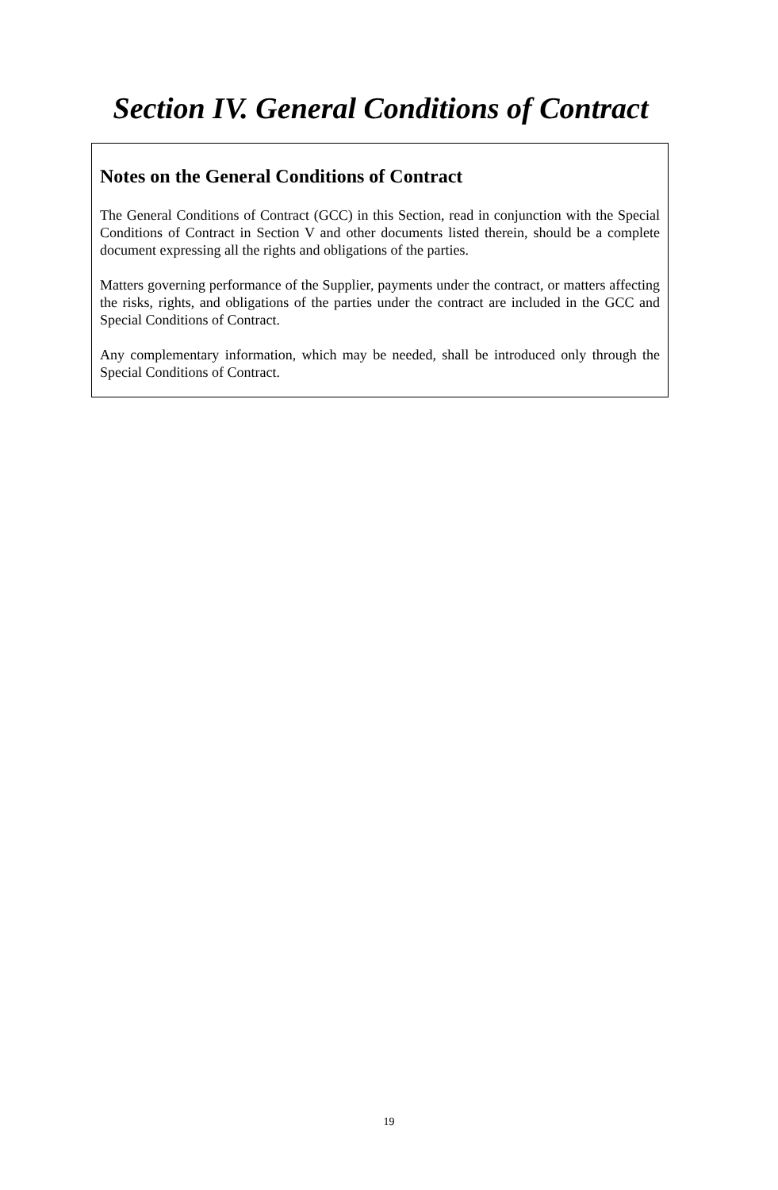Section IV. General Conditions of Contract
Notes on the General Conditions of Contract
The General Conditions of Contract (GCC) in this Section, read in conjunction with the Special Conditions of Contract in Section V and other documents listed therein, should be a complete document expressing all the rights and obligations of the parties.
Matters governing performance of the Supplier, payments under the contract, or matters affecting the risks, rights, and obligations of the parties under the contract are included in the GCC and Special Conditions of Contract.
Any complementary information, which may be needed, shall be introduced only through the Special Conditions of Contract.
19